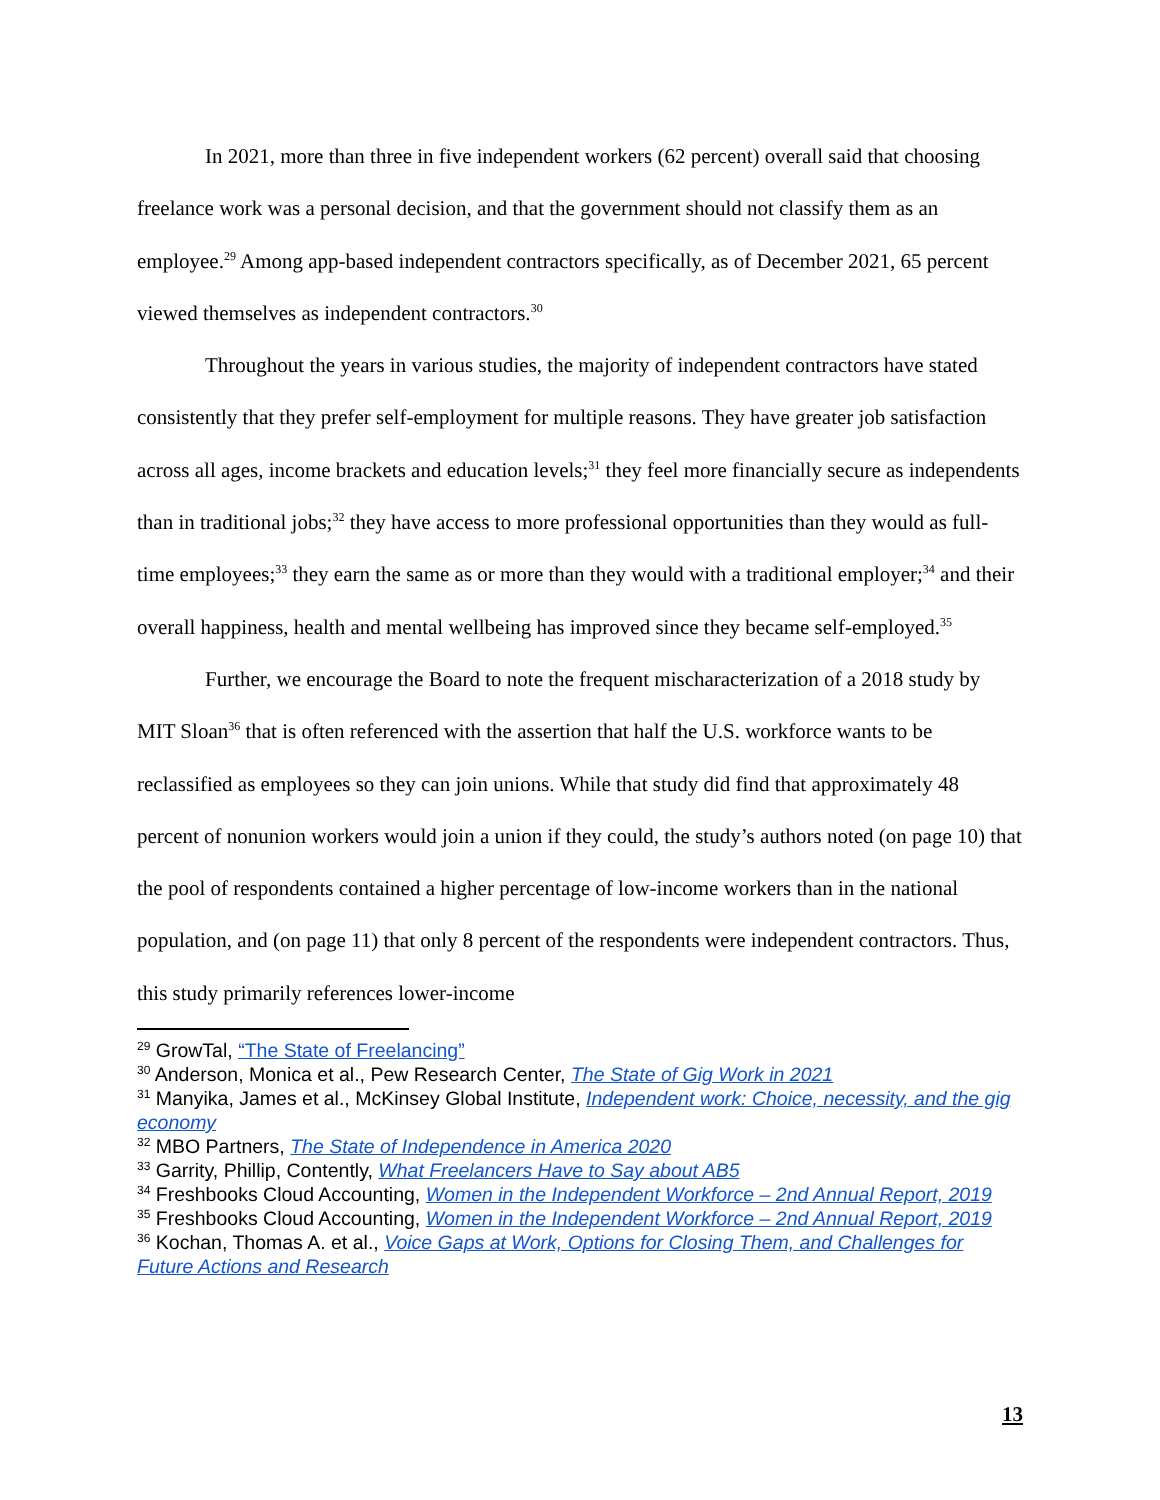In 2021, more than three in five independent workers (62 percent) overall said that choosing freelance work was a personal decision, and that the government should not classify them as an employee.<sup>29</sup> Among app-based independent contractors specifically, as of December 2021, 65 percent viewed themselves as independent contractors.<sup>30</sup>
Throughout the years in various studies, the majority of independent contractors have stated consistently that they prefer self-employment for multiple reasons. They have greater job satisfaction across all ages, income brackets and education levels;<sup>31</sup> they feel more financially secure as independents than in traditional jobs;<sup>32</sup> they have access to more professional opportunities than they would as full-time employees;<sup>33</sup> they earn the same as or more than they would with a traditional employer;<sup>34</sup> and their overall happiness, health and mental wellbeing has improved since they became self-employed.<sup>35</sup>
Further, we encourage the Board to note the frequent mischaracterization of a 2018 study by MIT Sloan<sup>36</sup> that is often referenced with the assertion that half the U.S. workforce wants to be reclassified as employees so they can join unions. While that study did find that approximately 48 percent of nonunion workers would join a union if they could, the study’s authors noted (on page 10) that the pool of respondents contained a higher percentage of low-income workers than in the national population, and (on page 11) that only 8 percent of the respondents were independent contractors. Thus, this study primarily references lower-income
<sup>29</sup> GrowTal, “The State of Freelancing”
<sup>30</sup> Anderson, Monica et al., Pew Research Center, The State of Gig Work in 2021
<sup>31</sup> Manyika, James et al., McKinsey Global Institute, Independent work: Choice, necessity, and the gig economy
<sup>32</sup> MBO Partners, The State of Independence in America 2020
<sup>33</sup> Garrity, Phillip, Contently, What Freelancers Have to Say about AB5
<sup>34</sup> Freshbooks Cloud Accounting, Women in the Independent Workforce – 2nd Annual Report, 2019
<sup>35</sup> Freshbooks Cloud Accounting, Women in the Independent Workforce – 2nd Annual Report, 2019
<sup>36</sup> Kochan, Thomas A. et al., Voice Gaps at Work, Options for Closing Them, and Challenges for Future Actions and Research
13